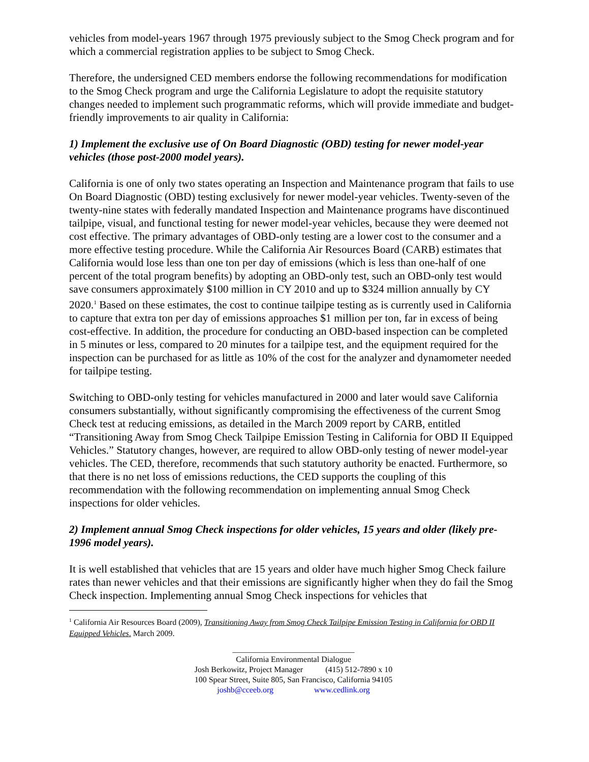vehicles from model-years 1967 through 1975 previously subject to the Smog Check program and for which a commercial registration applies to be subject to Smog Check.
Therefore, the undersigned CED members endorse the following recommendations for modification to the Smog Check program and urge the California Legislature to adopt the requisite statutory changes needed to implement such programmatic reforms, which will provide immediate and budget-friendly improvements to air quality in California:
1) Implement the exclusive use of On Board Diagnostic (OBD) testing for newer model-year vehicles (those post-2000 model years).
California is one of only two states operating an Inspection and Maintenance program that fails to use On Board Diagnostic (OBD) testing exclusively for newer model-year vehicles. Twenty-seven of the twenty-nine states with federally mandated Inspection and Maintenance programs have discontinued tailpipe, visual, and functional testing for newer model-year vehicles, because they were deemed not cost effective. The primary advantages of OBD-only testing are a lower cost to the consumer and a more effective testing procedure. While the California Air Resources Board (CARB) estimates that California would lose less than one ton per day of emissions (which is less than one-half of one percent of the total program benefits) by adopting an OBD-only test, such an OBD-only test would save consumers approximately $100 million in CY 2010 and up to $324 million annually by CY 2020.<sup>1</sup> Based on these estimates, the cost to continue tailpipe testing as is currently used in California to capture that extra ton per day of emissions approaches $1 million per ton, far in excess of being cost-effective. In addition, the procedure for conducting an OBD-based inspection can be completed in 5 minutes or less, compared to 20 minutes for a tailpipe test, and the equipment required for the inspection can be purchased for as little as 10% of the cost for the analyzer and dynamometer needed for tailpipe testing.
Switching to OBD-only testing for vehicles manufactured in 2000 and later would save California consumers substantially, without significantly compromising the effectiveness of the current Smog Check test at reducing emissions, as detailed in the March 2009 report by CARB, entitled “Transitioning Away from Smog Check Tailpipe Emission Testing in California for OBD II Equipped Vehicles.” Statutory changes, however, are required to allow OBD-only testing of newer model-year vehicles. The CED, therefore, recommends that such statutory authority be enacted. Furthermore, so that there is no net loss of emissions reductions, the CED supports the coupling of this recommendation with the following recommendation on implementing annual Smog Check inspections for older vehicles.
2) Implement annual Smog Check inspections for older vehicles, 15 years and older (likely pre-1996 model years).
It is well established that vehicles that are 15 years and older have much higher Smog Check failure rates than newer vehicles and that their emissions are significantly higher when they do fail the Smog Check inspection. Implementing annual Smog Check inspections for vehicles that
<sup>1</sup> California Air Resources Board (2009), Transitioning Away from Smog Check Tailpipe Emission Testing in California for OBD II Equipped Vehicles. March 2009.
______________________________
California Environmental Dialogue
Josh Berkowitz, Project Manager (415) 512-7890 x 10
100 Spear Street, Suite 805, San Francisco, California 94105
joshb@cceeb.org www.cedlink.org